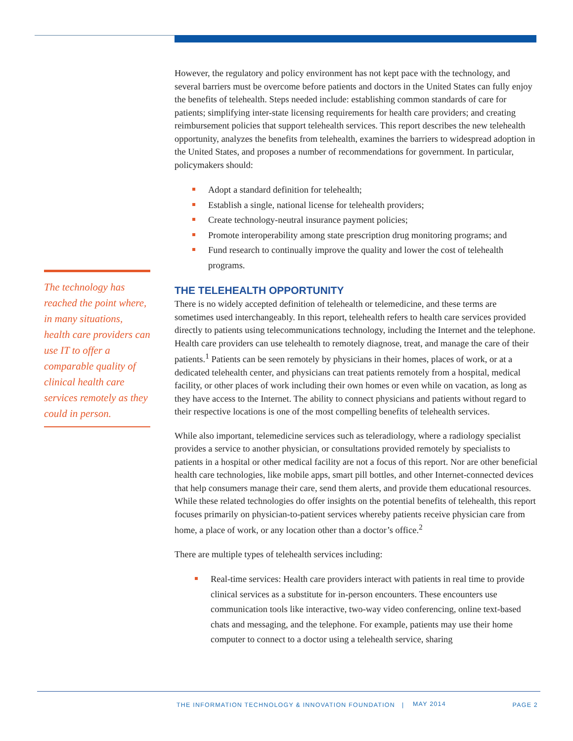The technology has reached the point where, in many situations, health care providers can use IT to offer a comparable quality of clinical health care services remotely as they could in person.
However, the regulatory and policy environment has not kept pace with the technology, and several barriers must be overcome before patients and doctors in the United States can fully enjoy the benefits of telehealth. Steps needed include: establishing common standards of care for patients; simplifying inter-state licensing requirements for health care providers; and creating reimbursement policies that support telehealth services. This report describes the new telehealth opportunity, analyzes the benefits from telehealth, examines the barriers to widespread adoption in the United States, and proposes a number of recommendations for government. In particular, policymakers should:
Adopt a standard definition for telehealth;
Establish a single, national license for telehealth providers;
Create technology-neutral insurance payment policies;
Promote interoperability among state prescription drug monitoring programs; and
Fund research to continually improve the quality and lower the cost of telehealth programs.
THE TELEHEALTH OPPORTUNITY
There is no widely accepted definition of telehealth or telemedicine, and these terms are sometimes used interchangeably. In this report, telehealth refers to health care services provided directly to patients using telecommunications technology, including the Internet and the telephone. Health care providers can use telehealth to remotely diagnose, treat, and manage the care of their patients.<sup>1</sup> Patients can be seen remotely by physicians in their homes, places of work, or at a dedicated telehealth center, and physicians can treat patients remotely from a hospital, medical facility, or other places of work including their own homes or even while on vacation, as long as they have access to the Internet. The ability to connect physicians and patients without regard to their respective locations is one of the most compelling benefits of telehealth services.
While also important, telemedicine services such as teleradiology, where a radiology specialist provides a service to another physician, or consultations provided remotely by specialists to patients in a hospital or other medical facility are not a focus of this report. Nor are other beneficial health care technologies, like mobile apps, smart pill bottles, and other Internet-connected devices that help consumers manage their care, send them alerts, and provide them educational resources. While these related technologies do offer insights on the potential benefits of telehealth, this report focuses primarily on physician-to-patient services whereby patients receive physician care from home, a place of work, or any location other than a doctor’s office.<sup>2</sup>
There are multiple types of telehealth services including:
Real-time services: Health care providers interact with patients in real time to provide clinical services as a substitute for in-person encounters. These encounters use communication tools like interactive, two-way video conferencing, online text-based chats and messaging, and the telephone. For example, patients may use their home computer to connect to a doctor using a telehealth service, sharing
THE INFORMATION TECHNOLOGY & INNOVATION FOUNDATION | MAY 2014 PAGE 2